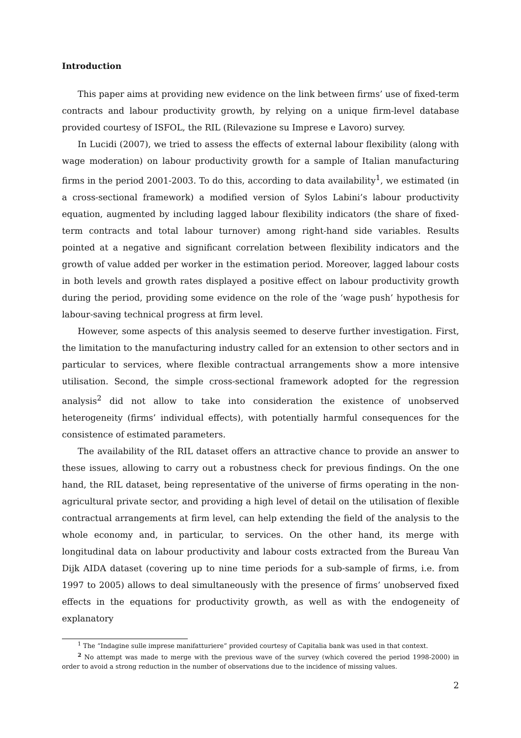Introduction
This paper aims at providing new evidence on the link between firms’ use of fixed-term contracts and labour productivity growth, by relying on a unique firm-level database provided courtesy of ISFOL, the RIL (Rilevazione su Imprese e Lavoro) survey.
In Lucidi (2007), we tried to assess the effects of external labour flexibility (along with wage moderation) on labour productivity growth for a sample of Italian manufacturing firms in the period 2001-2003. To do this, according to data availability<sup>1</sup>, we estimated (in a cross-sectional framework) a modified version of Sylos Labini’s labour productivity equation, augmented by including lagged labour flexibility indicators (the share of fixed-term contracts and total labour turnover) among right-hand side variables. Results pointed at a negative and significant correlation between flexibility indicators and the growth of value added per worker in the estimation period. Moreover, lagged labour costs in both levels and growth rates displayed a positive effect on labour productivity growth during the period, providing some evidence on the role of the ‘wage push’ hypothesis for labour-saving technical progress at firm level.
However, some aspects of this analysis seemed to deserve further investigation. First, the limitation to the manufacturing industry called for an extension to other sectors and in particular to services, where flexible contractual arrangements show a more intensive utilisation. Second, the simple cross-sectional framework adopted for the regression analysis<sup>2</sup> did not allow to take into consideration the existence of unobserved heterogeneity (firms’ individual effects), with potentially harmful consequences for the consistence of estimated parameters.
The availability of the RIL dataset offers an attractive chance to provide an answer to these issues, allowing to carry out a robustness check for previous findings. On the one hand, the RIL dataset, being representative of the universe of firms operating in the non-agricultural private sector, and providing a high level of detail on the utilisation of flexible contractual arrangements at firm level, can help extending the field of the analysis to the whole economy and, in particular, to services. On the other hand, its merge with longitudinal data on labour productivity and labour costs extracted from the Bureau Van Dijk AIDA dataset (covering up to nine time periods for a sub-sample of firms, i.e. from 1997 to 2005) allows to deal simultaneously with the presence of firms’ unobserved fixed effects in the equations for productivity growth, as well as with the endogeneity of explanatory
<sup>1</sup> The “Indagine sulle imprese manifatturiere” provided courtesy of Capitalia bank was used in that context.
<sup>2</sup> No attempt was made to merge with the previous wave of the survey (which covered the period 1998-2000) in order to avoid a strong reduction in the number of observations due to the incidence of missing values.
2